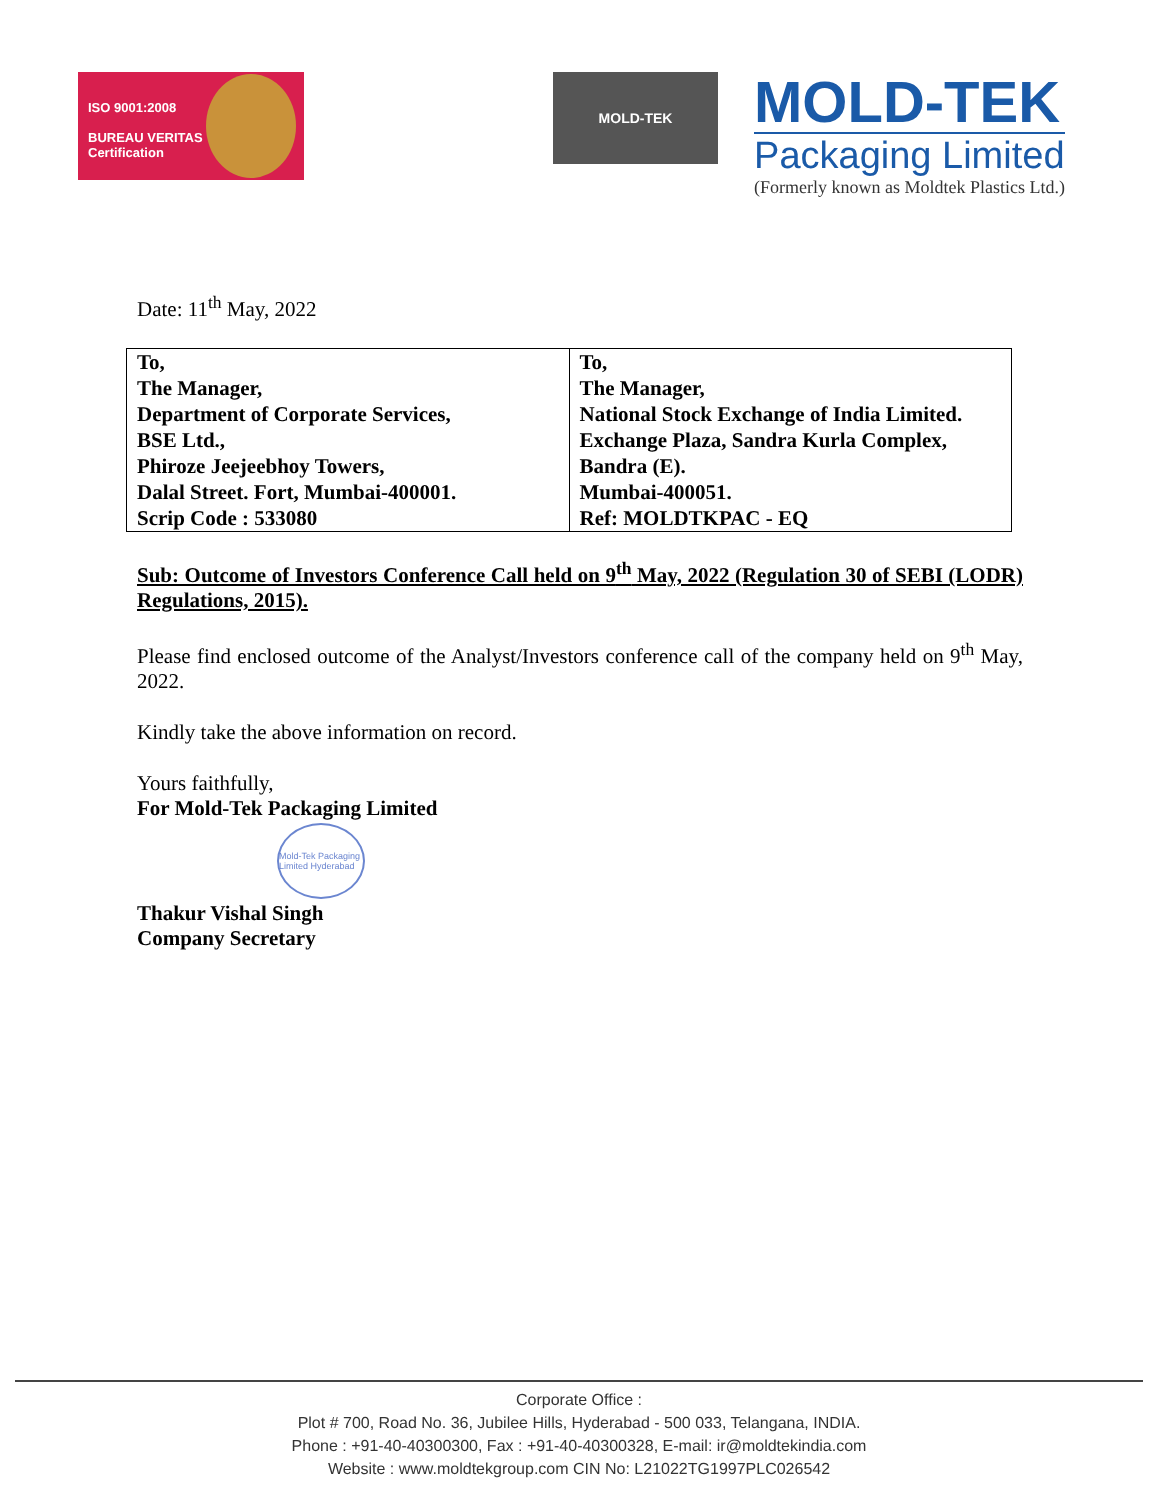ISO 9001:2008
BUREAU VERITAS
Certification
MOLD-TEK
MOLD-TEK
Packaging Limited
(Formerly known as Moldtek Plastics Ltd.)
Date: 11<sup>th</sup> May, 2022
| To, The Manager, Department of Corporate Services, BSE Ltd., Phiroze Jeejeebhoy Towers, Dalal Street. Fort, Mumbai-400001. Scrip Code : 533080 | To, The Manager, National Stock Exchange of India Limited. Exchange Plaza, Sandra Kurla Complex, Bandra (E). Mumbai-400051. Ref: MOLDTKPAC - EQ |
Sub: Outcome of Investors Conference Call held on 9<sup>th</sup> May, 2022 (Regulation 30 of SEBI (LODR) Regulations, 2015).
Please find enclosed outcome of the Analyst/Investors conference call of the company held on 9<sup>th</sup> May, 2022.
Kindly take the above information on record.
Yours faithfully,
For Mold-Tek Packaging Limited
Mold-Tek Packaging Limited Hyderabad
Thakur Vishal Singh
Company Secretary
Corporate Office :
Plot # 700, Road No. 36, Jubilee Hills, Hyderabad - 500 033, Telangana, INDIA.
Phone : +91-40-40300300, Fax : +91-40-40300328, E-mail: ir@moldtekindia.com
Website : www.moldtekgroup.com CIN No: L21022TG1997PLC026542